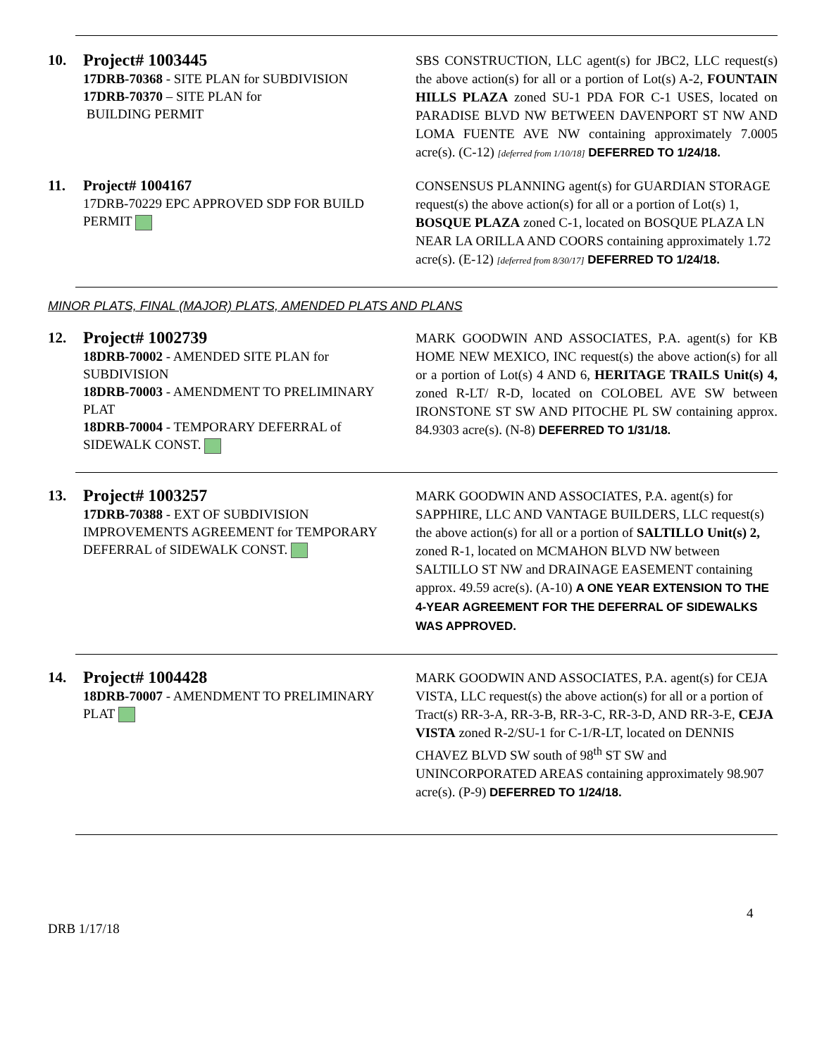10.
Project# 1003445
17DRB-70368 - SITE PLAN for SUBDIVISION
17DRB-70370 – SITE PLAN for
BUILDING PERMIT
SBS CONSTRUCTION, LLC agent(s) for JBC2, LLC request(s) the above action(s) for all or a portion of Lot(s) A-2, FOUNTAIN HILLS PLAZA zoned SU-1 PDA FOR C-1 USES, located on PARADISE BLVD NW BETWEEN DAVENPORT ST NW AND LOMA FUENTE AVE NW containing approximately 7.0005 acre(s). (C-12) [deferred from 1/10/18] DEFERRED TO 1/24/18.
11.
Project# 1004167
17DRB-70229 EPC APPROVED SDP FOR BUILD PERMIT
CONSENSUS PLANNING agent(s) for GUARDIAN STORAGE request(s) the above action(s) for all or a portion of Lot(s) 1, BOSQUE PLAZA zoned C-1, located on BOSQUE PLAZA LN NEAR LA ORILLA AND COORS containing approximately 1.72 acre(s). (E-12) [deferred from 8/30/17] DEFERRED TO 1/24/18.
MINOR PLATS, FINAL (MAJOR) PLATS, AMENDED PLATS AND PLANS
12.
Project# 1002739
18DRB-70002 - AMENDED SITE PLAN for SUBDIVISION
18DRB-70003 - AMENDMENT TO PRELIMINARY PLAT
18DRB-70004 - TEMPORARY DEFERRAL of SIDEWALK CONST.
MARK GOODWIN AND ASSOCIATES, P.A. agent(s) for KB HOME NEW MEXICO, INC request(s) the above action(s) for all or a portion of Lot(s) 4 AND 6, HERITAGE TRAILS Unit(s) 4, zoned R-LT/ R-D, located on COLOBEL AVE SW between IRONSTONE ST SW AND PITOCHE PL SW containing approx. 84.9303 acre(s). (N-8) DEFERRED TO 1/31/18.
13.
Project# 1003257
17DRB-70388 - EXT OF SUBDIVISION IMPROVEMENTS AGREEMENT for TEMPORARY DEFERRAL of SIDEWALK CONST.
MARK GOODWIN AND ASSOCIATES, P.A. agent(s) for SAPPHIRE, LLC AND VANTAGE BUILDERS, LLC request(s) the above action(s) for all or a portion of SALTILLO Unit(s) 2, zoned R-1, located on MCMAHON BLVD NW between SALTILLO ST NW and DRAINAGE EASEMENT containing approx. 49.59 acre(s). (A-10) A ONE YEAR EXTENSION TO THE 4-YEAR AGREEMENT FOR THE DEFERRAL OF SIDEWALKS WAS APPROVED.
14.
Project# 1004428
18DRB-70007 - AMENDMENT TO PRELIMINARY PLAT
MARK GOODWIN AND ASSOCIATES, P.A. agent(s) for CEJA VISTA, LLC request(s) the above action(s) for all or a portion of Tract(s) RR-3-A, RR-3-B, RR-3-C, RR-3-D, AND RR-3-E, CEJA VISTA zoned R-2/SU-1 for C-1/R-LT, located on DENNIS CHAVEZ BLVD SW south of 98<sup>th</sup> ST SW and UNINCORPORATED AREAS containing approximately 98.907 acre(s). (P-9) DEFERRED TO 1/24/18.
4
DRB 1/17/18